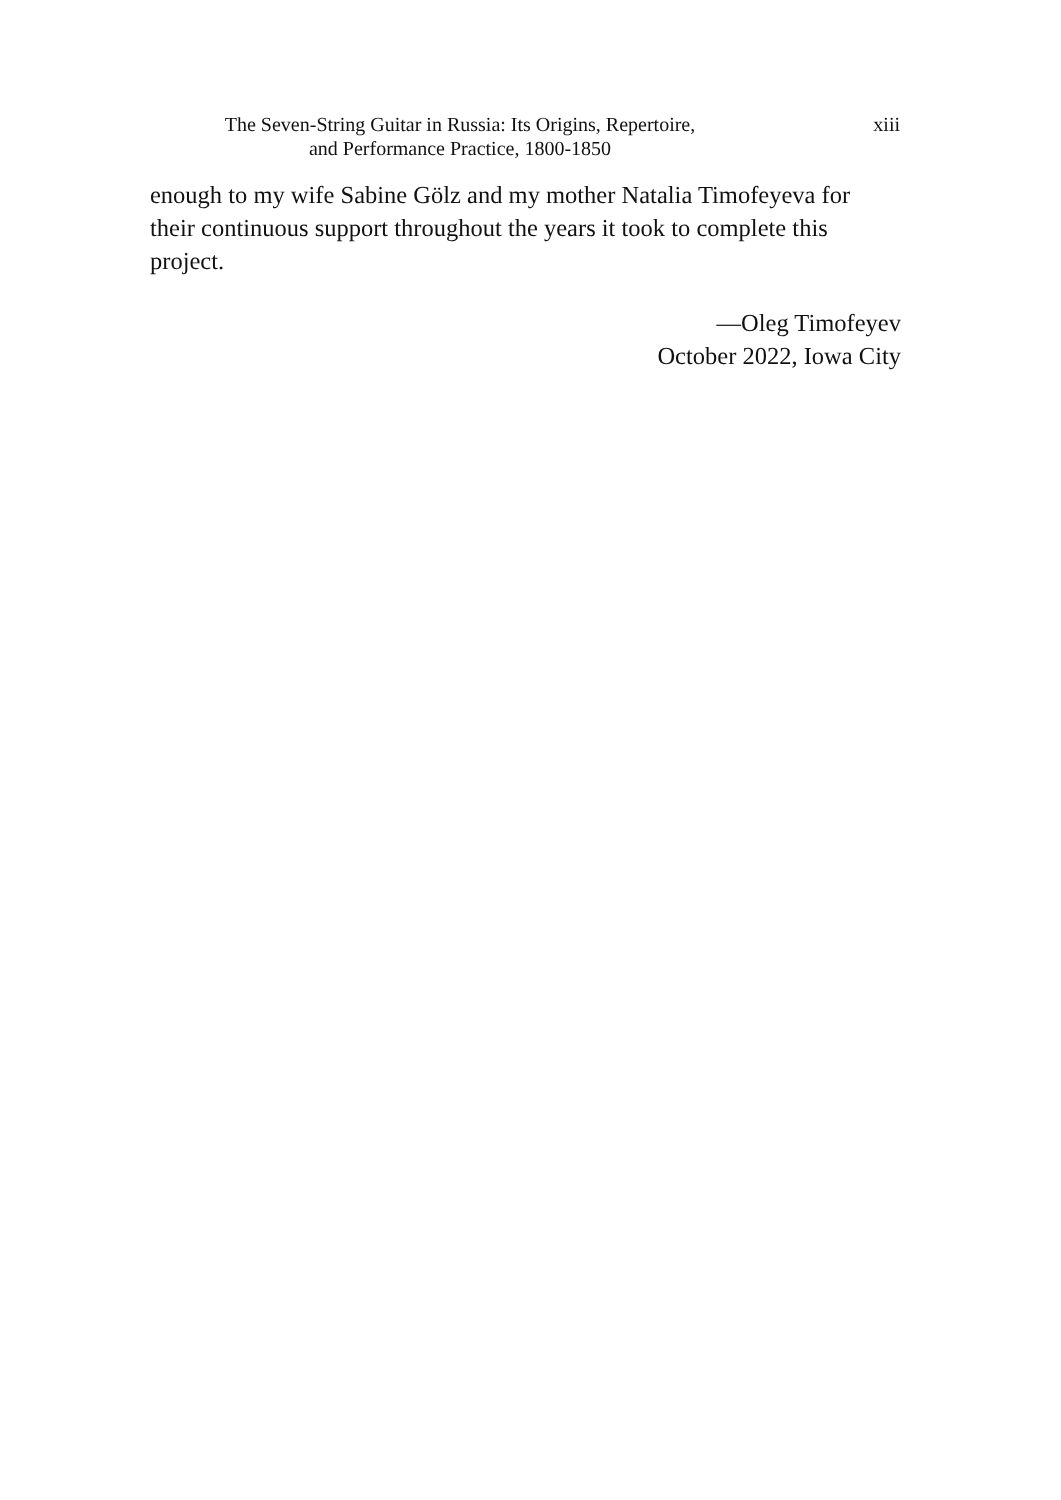The Seven-String Guitar in Russia: Its Origins, Repertoire,
and Performance Practice, 1800-1850
xiii
enough to my wife Sabine Gölz and my mother Natalia Timofeyeva for their continuous support throughout the years it took to complete this project.
—Oleg Timofeyev
October 2022, Iowa City